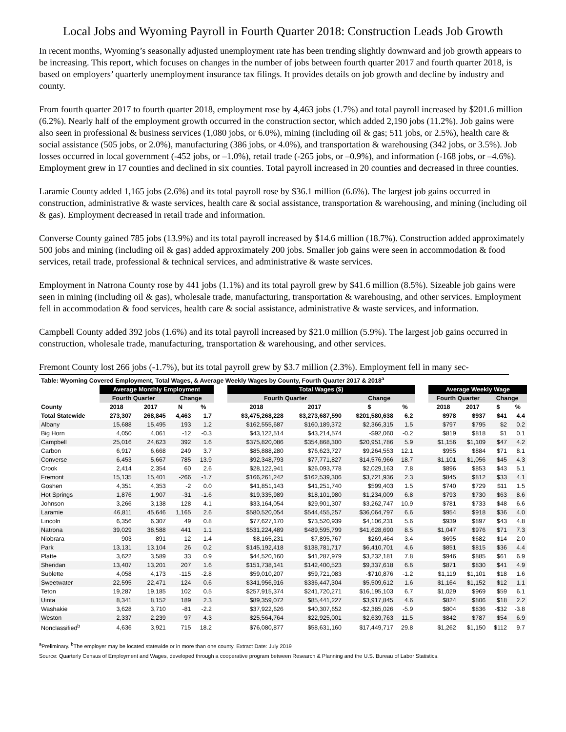Local Jobs and Wyoming Payroll in Fourth Quarter 2018: Construction Leads Job Growth
In recent months, Wyoming’s seasonally adjusted unemployment rate has been trending slightly downward and job growth appears to be increasing. This report, which focuses on changes in the number of jobs between fourth quarter 2017 and fourth quarter 2018, is based on employers’ quarterly unemployment insurance tax filings. It provides details on job growth and decline by industry and county.
From fourth quarter 2017 to fourth quarter 2018, employment rose by 4,463 jobs (1.7%) and total payroll increased by $201.6 million (6.2%). Nearly half of the employment growth occurred in the construction sector, which added 2,190 jobs (11.2%). Job gains were also seen in professional & business services (1,080 jobs, or 6.0%), mining (including oil & gas; 511 jobs, or 2.5%), health care & social assistance (505 jobs, or 2.0%), manufacturing (386 jobs, or 4.0%), and transportation & warehousing (342 jobs, or 3.5%). Job losses occurred in local government (-452 jobs, or –1.0%), retail trade (-265 jobs, or –0.9%), and information (-168 jobs, or –4.6%). Employment grew in 17 counties and declined in six counties. Total payroll increased in 20 counties and decreased in three counties.
Laramie County added 1,165 jobs (2.6%) and its total payroll rose by $36.1 million (6.6%). The largest job gains occurred in construction, administrative & waste services, health care & social assistance, transportation & warehousing, and mining (including oil & gas). Employment decreased in retail trade and information.
Converse County gained 785 jobs (13.9%) and its total payroll increased by $14.6 million (18.7%). Construction added approximately 500 jobs and mining (including oil & gas) added approximately 200 jobs. Smaller job gains were seen in accommodation & food services, retail trade, professional & technical services, and administrative & waste services.
Employment in Natrona County rose by 441 jobs (1.1%) and its total payroll grew by $41.6 million (8.5%). Sizeable job gains were seen in mining (including oil & gas), wholesale trade, manufacturing, transportation & warehousing, and other services. Employment fell in accommodation & food services, health care & social assistance, administrative & waste services, and information.
Campbell County added 392 jobs (1.6%) and its total payroll increased by $21.0 million (5.9%). The largest job gains occurred in construction, wholesale trade, manufacturing, transportation & warehousing, and other services.
Fremont County lost 266 jobs (-1.7%), but its total payroll grew by $3.7 million (2.3%). Employment fell in many sec-
| Table: Wyoming Covered Employment, Total Wages, & Average Weekly Wages by County, Fourth Quarter 2017 & 2018<sup>a</sup> | | | | | | | | | | | | | | |
| | Average Monthly Employment | | | | | Total Wages ($) | | | | | Average Weekly Wage | | | |
| | Fourth Quarter | | Change | | | Fourth Quarter | | Change | | | Fourth Quarter | | Change | |
| County | 2018 | 2017 | N | % | | 2018 | 2017 | $ | % | | 2018 | 2017 | $ | % |
| Total Statewide | 273,307 | 268,845 | 4,463 | 1.7 | | $3,475,268,228 | $3,273,687,590 | $201,580,638 | 6.2 | | $978 | $937 | $41 | 4.4 |
| Albany | 15,688 | 15,495 | 193 | 1.2 | | $162,555,687 | $160,189,372 | $2,366,315 | 1.5 | | $797 | $795 | $2 | 0.2 |
| Big Horn | 4,050 | 4,061 | -12 | -0.3 | | $43,122,514 | $43,214,574 | -$92,060 | -0.2 | | $819 | $818 | $1 | 0.1 |
| Campbell | 25,016 | 24,623 | 392 | 1.6 | | $375,820,086 | $354,868,300 | $20,951,786 | 5.9 | | $1,156 | $1,109 | $47 | 4.2 |
| Carbon | 6,917 | 6,668 | 249 | 3.7 | | $85,888,280 | $76,623,727 | $9,264,553 | 12.1 | | $955 | $884 | $71 | 8.1 |
| Converse | 6,453 | 5,667 | 785 | 13.9 | | $92,348,793 | $77,771,827 | $14,576,966 | 18.7 | | $1,101 | $1,056 | $45 | 4.3 |
| Crook | 2,414 | 2,354 | 60 | 2.6 | | $28,122,941 | $26,093,778 | $2,029,163 | 7.8 | | $896 | $853 | $43 | 5.1 |
| Fremont | 15,135 | 15,401 | -266 | -1.7 | | $166,261,242 | $162,539,306 | $3,721,936 | 2.3 | | $845 | $812 | $33 | 4.1 |
| Goshen | 4,351 | 4,353 | -2 | 0.0 | | $41,851,143 | $41,251,740 | $599,403 | 1.5 | | $740 | $729 | $11 | 1.5 |
| Hot Springs | 1,876 | 1,907 | -31 | -1.6 | | $19,335,989 | $18,101,980 | $1,234,009 | 6.8 | | $793 | $730 | $63 | 8.6 |
| Johnson | 3,266 | 3,138 | 128 | 4.1 | | $33,164,054 | $29,901,307 | $3,262,747 | 10.9 | | $781 | $733 | $48 | 6.6 |
| Laramie | 46,811 | 45,646 | 1,165 | 2.6 | | $580,520,054 | $544,455,257 | $36,064,797 | 6.6 | | $954 | $918 | $36 | 4.0 |
| Lincoln | 6,356 | 6,307 | 49 | 0.8 | | $77,627,170 | $73,520,939 | $4,106,231 | 5.6 | | $939 | $897 | $43 | 4.8 |
| Natrona | 39,029 | 38,588 | 441 | 1.1 | | $531,224,489 | $489,595,799 | $41,628,690 | 8.5 | | $1,047 | $976 | $71 | 7.3 |
| Niobrara | 903 | 891 | 12 | 1.4 | | $8,165,231 | $7,895,767 | $269,464 | 3.4 | | $695 | $682 | $14 | 2.0 |
| Park | 13,131 | 13,104 | 26 | 0.2 | | $145,192,418 | $138,781,717 | $6,410,701 | 4.6 | | $851 | $815 | $36 | 4.4 |
| Platte | 3,622 | 3,589 | 33 | 0.9 | | $44,520,160 | $41,287,979 | $3,232,181 | 7.8 | | $946 | $885 | $61 | 6.9 |
| Sheridan | 13,407 | 13,201 | 207 | 1.6 | | $151,738,141 | $142,400,523 | $9,337,618 | 6.6 | | $871 | $830 | $41 | 4.9 |
| Sublette | 4,058 | 4,173 | -115 | -2.8 | | $59,010,207 | $59,721,083 | -$710,876 | -1.2 | | $1,119 | $1,101 | $18 | 1.6 |
| Sweetwater | 22,595 | 22,471 | 124 | 0.6 | | $341,956,916 | $336,447,304 | $5,509,612 | 1.6 | | $1,164 | $1,152 | $12 | 1.1 |
| Teton | 19,287 | 19,185 | 102 | 0.5 | | $257,915,374 | $241,720,271 | $16,195,103 | 6.7 | | $1,029 | $969 | $59 | 6.1 |
| Uinta | 8,341 | 8,152 | 189 | 2.3 | | $89,359,072 | $85,441,227 | $3,917,845 | 4.6 | | $824 | $806 | $18 | 2.2 |
| Washakie | 3,628 | 3,710 | -81 | -2.2 | | $37,922,626 | $40,307,652 | -$2,385,026 | -5.9 | | $804 | $836 | -$32 | -3.8 |
| Weston | 2,337 | 2,239 | 97 | 4.3 | | $25,564,764 | $22,925,001 | $2,639,763 | 11.5 | | $842 | $787 | $54 | 6.9 |
| Nonclassified<sup>b</sup> | 4,636 | 3,921 | 715 | 18.2 | | $76,080,877 | $58,631,160 | $17,449,717 | 29.8 | | $1,262 | $1,150 | $112 | 9.7 |
<sup>a</sup> Preliminary. <sup>b</sup>The employer may be located statewide or in more than one county. Extract Date: July 2019
Source: Quarterly Census of Employment and Wages, developed through a cooperative program between Research & Planning and the U.S. Bureau of Labor Statistics.